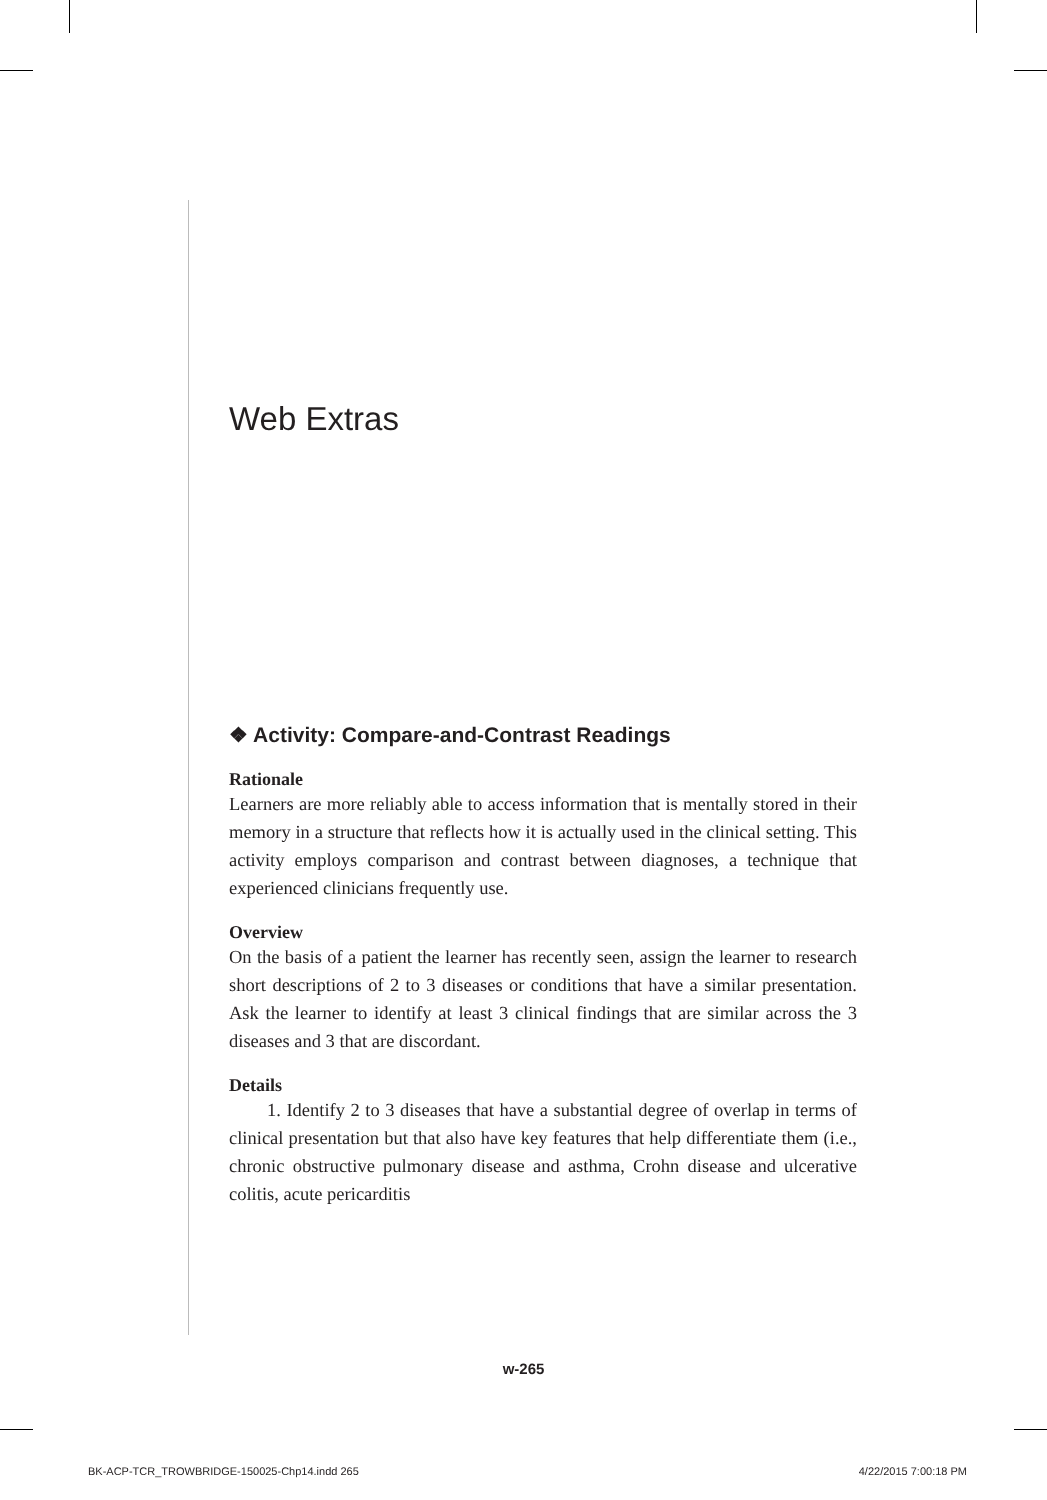Web Extras
❖ Activity: Compare-and-Contrast Readings
Rationale
Learners are more reliably able to access information that is mentally stored in their memory in a structure that reflects how it is actually used in the clinical setting. This activity employs comparison and contrast between diagnoses, a technique that experienced clinicians frequently use.
Overview
On the basis of a patient the learner has recently seen, assign the learner to research short descriptions of 2 to 3 diseases or conditions that have a similar presentation. Ask the learner to identify at least 3 clinical findings that are similar across the 3 diseases and 3 that are discordant.
Details
1. Identify 2 to 3 diseases that have a substantial degree of overlap in terms of clinical presentation but that also have key features that help differentiate them (i.e., chronic obstructive pulmonary disease and asthma, Crohn disease and ulcerative colitis, acute pericarditis
w-265
BK-ACP-TCR_TROWBRIDGE-150025-Chp14.indd 265
4/22/2015 7:00:18 PM